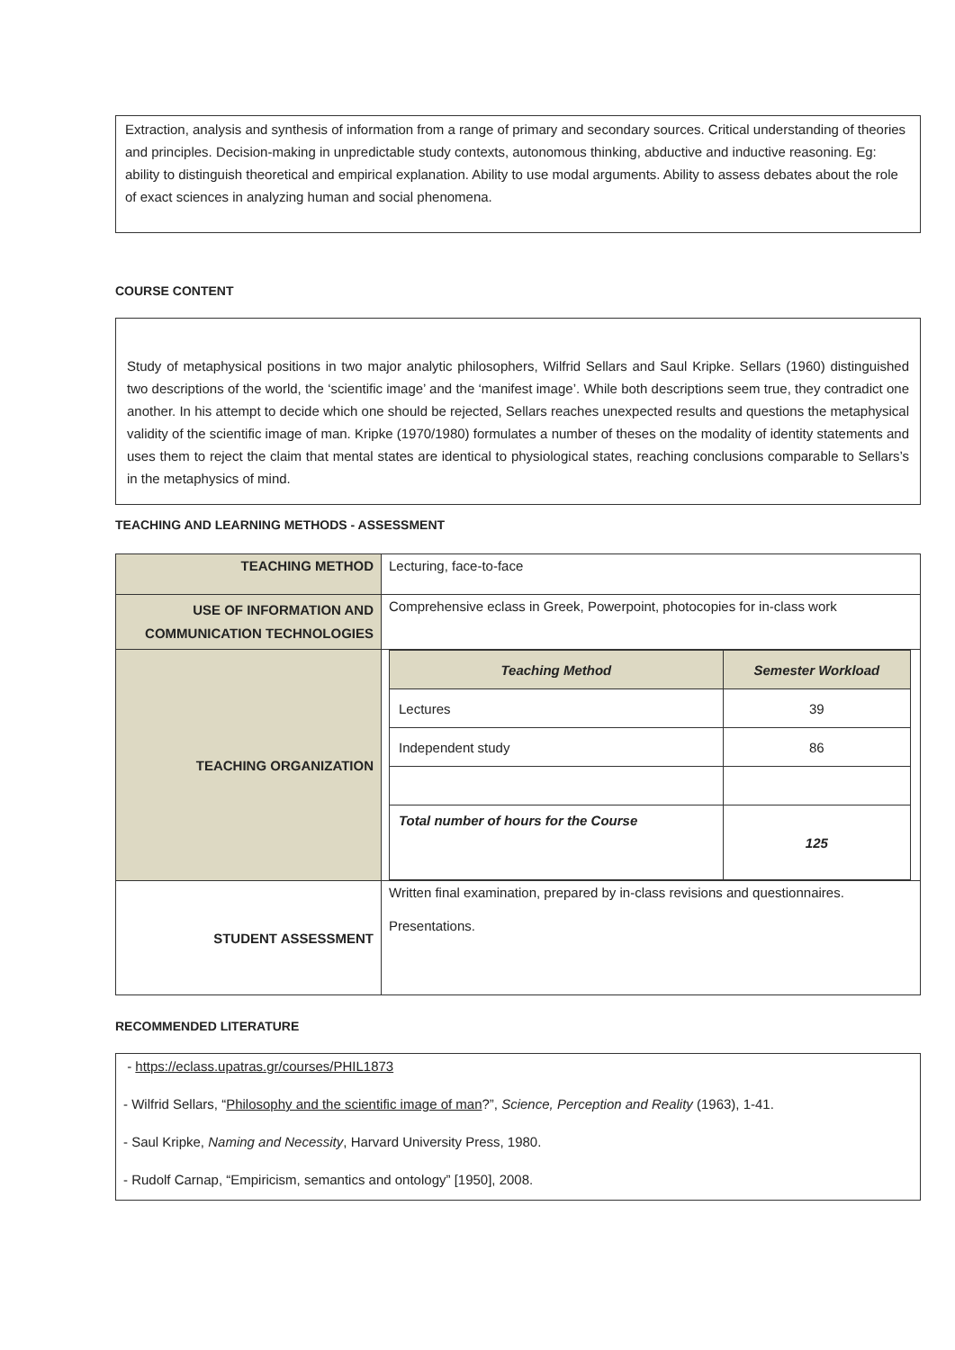Extraction, analysis and synthesis of information from a range of primary and secondary sources. Critical understanding of theories and principles. Decision-making in unpredictable study contexts, autonomous thinking, abductive and inductive reasoning. Eg: ability to distinguish theoretical and empirical explanation. Ability to use modal arguments. Ability to assess debates about the role of exact sciences in analyzing human and social phenomena.
COURSE CONTENT
Study of metaphysical positions in two major analytic philosophers, Wilfrid Sellars and Saul Kripke. Sellars (1960) distinguished two descriptions of the world, the ‘scientific image’ and the ‘manifest image’. While both descriptions seem true, they contradict one another. In his attempt to decide which one should be rejected, Sellars reaches unexpected results and questions the metaphysical validity of the scientific image of man. Kripke (1970/1980) formulates a number of theses on the modality of identity statements and uses them to reject the claim that mental states are identical to physiological states, reaching conclusions comparable to Sellars’s in the metaphysics of mind.
TEACHING AND LEARNING METHODS - ASSESSMENT
| TEACHING METHOD | Lecturing, face-to-face |
| USE OF INFORMATION AND COMMUNICATION TECHNOLOGIES | Comprehensive eclass in Greek, Powerpoint, photocopies for in-class work |
| TEACHING ORGANIZATION | / Teaching Method / Semester Workload / / Lectures / 39 / / Independent study / 86 / / Total number of hours for the Course / 125 / |
| STUDENT ASSESSMENT | Written final examination, prepared by in-class revisions and questionnaires. Presentations. |
RECOMMENDED LITERATURE
- https://eclass.upatras.gr/courses/PHIL1873
- Wilfrid Sellars, “Philosophy and the scientific image of man?”, Science, Perception and Reality (1963), 1-41.
- Saul Kripke, Naming and Necessity, Harvard University Press, 1980.
- Rudolf Carnap, “Empiricism, semantics and ontology” [1950], 2008.